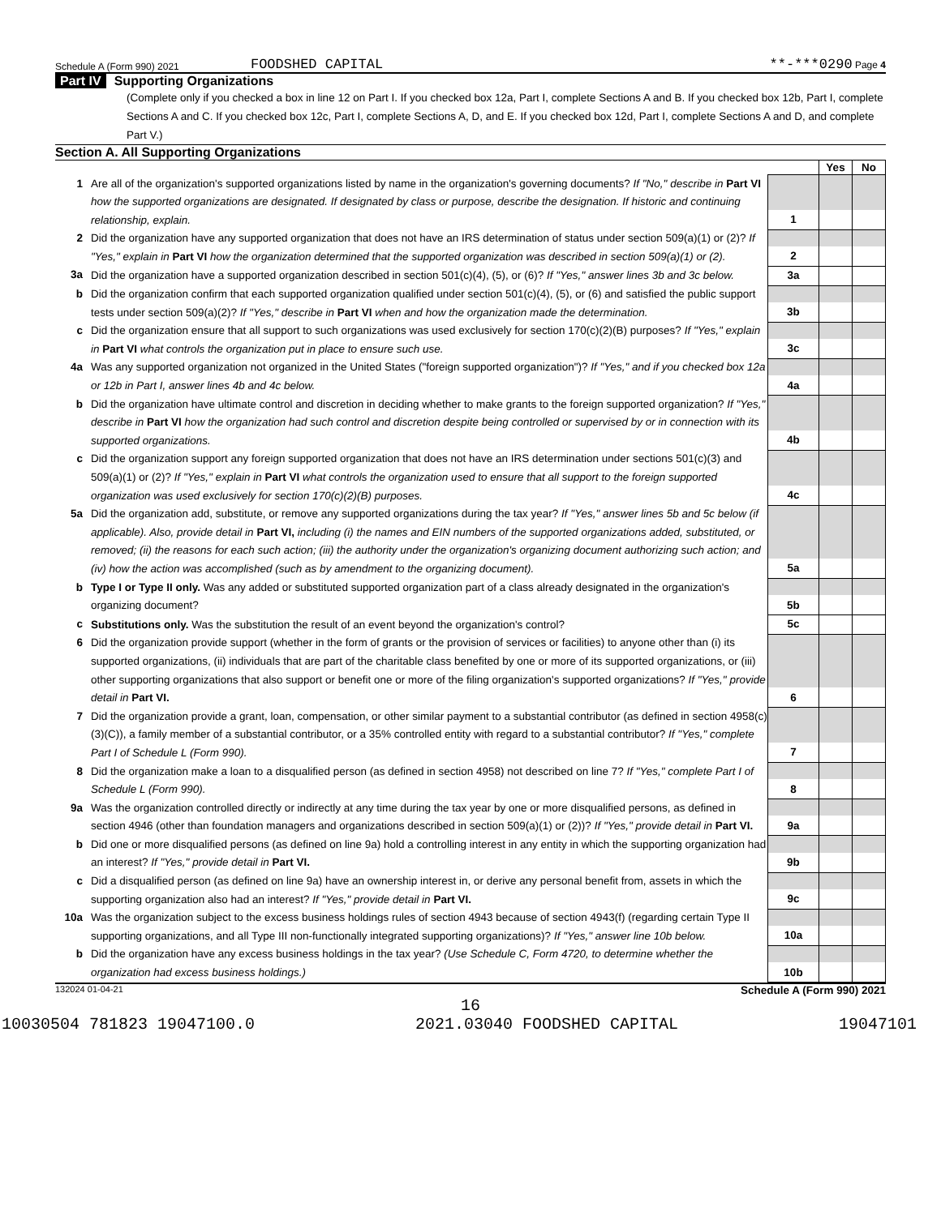Schedule A (Form 990) 2021 FOODSHED CAPITAL **-***0290 Page 4
Part IV Supporting Organizations
(Complete only if you checked a box in line 12 on Part I. If you checked box 12a, Part I, complete Sections A and B. If you checked box 12b, Part I, complete Sections A and C. If you checked box 12c, Part I, complete Sections A, D, and E. If you checked box 12d, Part I, complete Sections A and D, and complete Part V.)
Section A. All Supporting Organizations
| | | | Yes | No |
| 1 | Are all of the organization's supported organizations listed by name in the organization's governing documents? If "No," describe in Part VI how the supported organizations are designated. If designated by class or purpose, describe the designation. If historic and continuing relationship, explain. | 1 | | |
| 2 | Did the organization have any supported organization that does not have an IRS determination of status under section 509(a)(1) or (2)? If "Yes," explain in Part VI how the organization determined that the supported organization was described in section 509(a)(1) or (2). | 2 | | |
| 3a | Did the organization have a supported organization described in section 501(c)(4), (5), or (6)? If "Yes," answer lines 3b and 3c below. | 3a | | |
| b | Did the organization confirm that each supported organization qualified under section 501(c)(4), (5), or (6) and satisfied the public support tests under section 509(a)(2)? If "Yes," describe in Part VI when and how the organization made the determination. | 3b | | |
| c | Did the organization ensure that all support to such organizations was used exclusively for section 170(c)(2)(B) purposes? If "Yes," explain in Part VI what controls the organization put in place to ensure such use. | 3c | | |
| 4a | Was any supported organization not organized in the United States ("foreign supported organization")? If "Yes," and if you checked box 12a or 12b in Part I, answer lines 4b and 4c below. | 4a | | |
| b | Did the organization have ultimate control and discretion in deciding whether to make grants to the foreign supported organization? If "Yes," describe in Part VI how the organization had such control and discretion despite being controlled or supervised by or in connection with its supported organizations. | 4b | | |
| c | Did the organization support any foreign supported organization that does not have an IRS determination under sections 501(c)(3) and 509(a)(1) or (2)? If "Yes," explain in Part VI what controls the organization used to ensure that all support to the foreign supported organization was used exclusively for section 170(c)(2)(B) purposes. | 4c | | |
| 5a | Did the organization add, substitute, or remove any supported organizations during the tax year? If "Yes," answer lines 5b and 5c below (if applicable). Also, provide detail in Part VI, including (i) the names and EIN numbers of the supported organizations added, substituted, or removed; (ii) the reasons for each such action; (iii) the authority under the organization's organizing document authorizing such action; and (iv) how the action was accomplished (such as by amendment to the organizing document). | 5a | | |
| b | Type I or Type II only. Was any added or substituted supported organization part of a class already designated in the organization's organizing document? | 5b | | |
| c | Substitutions only. Was the substitution the result of an event beyond the organization's control? | 5c | | |
| 6 | Did the organization provide support (whether in the form of grants or the provision of services or facilities) to anyone other than (i) its supported organizations, (ii) individuals that are part of the charitable class benefited by one or more of its supported organizations, or (iii) other supporting organizations that also support or benefit one or more of the filing organization's supported organizations? If "Yes," provide detail in Part VI. | 6 | | |
| 7 | Did the organization provide a grant, loan, compensation, or other similar payment to a substantial contributor (as defined in section 4958(c)(3)(C)), a family member of a substantial contributor, or a 35% controlled entity with regard to a substantial contributor? If "Yes," complete Part I of Schedule L (Form 990). | 7 | | |
| 8 | Did the organization make a loan to a disqualified person (as defined in section 4958) not described on line 7? If "Yes," complete Part I of Schedule L (Form 990). | 8 | | |
| 9a | Was the organization controlled directly or indirectly at any time during the tax year by one or more disqualified persons, as defined in section 4946 (other than foundation managers and organizations described in section 509(a)(1) or (2))? If "Yes," provide detail in Part VI. | 9a | | |
| b | Did one or more disqualified persons (as defined on line 9a) hold a controlling interest in any entity in which the supporting organization had an interest? If "Yes," provide detail in Part VI. | 9b | | |
| c | Did a disqualified person (as defined on line 9a) have an ownership interest in, or derive any personal benefit from, assets in which the supporting organization also had an interest? If "Yes," provide detail in Part VI. | 9c | | |
| 10a | Was the organization subject to the excess business holdings rules of section 4943 because of section 4943(f) (regarding certain Type II supporting organizations, and all Type III non-functionally integrated supporting organizations)? If "Yes," answer line 10b below. | 10a | | |
| b | Did the organization have any excess business holdings in the tax year? (Use Schedule C, Form 4720, to determine whether the organization had excess business holdings.) | 10b | | |
132024 01-04-21 Schedule A (Form 990) 2021
16
10030504 781823 19047100.0 2021.03040 FOODSHED CAPITAL 19047101